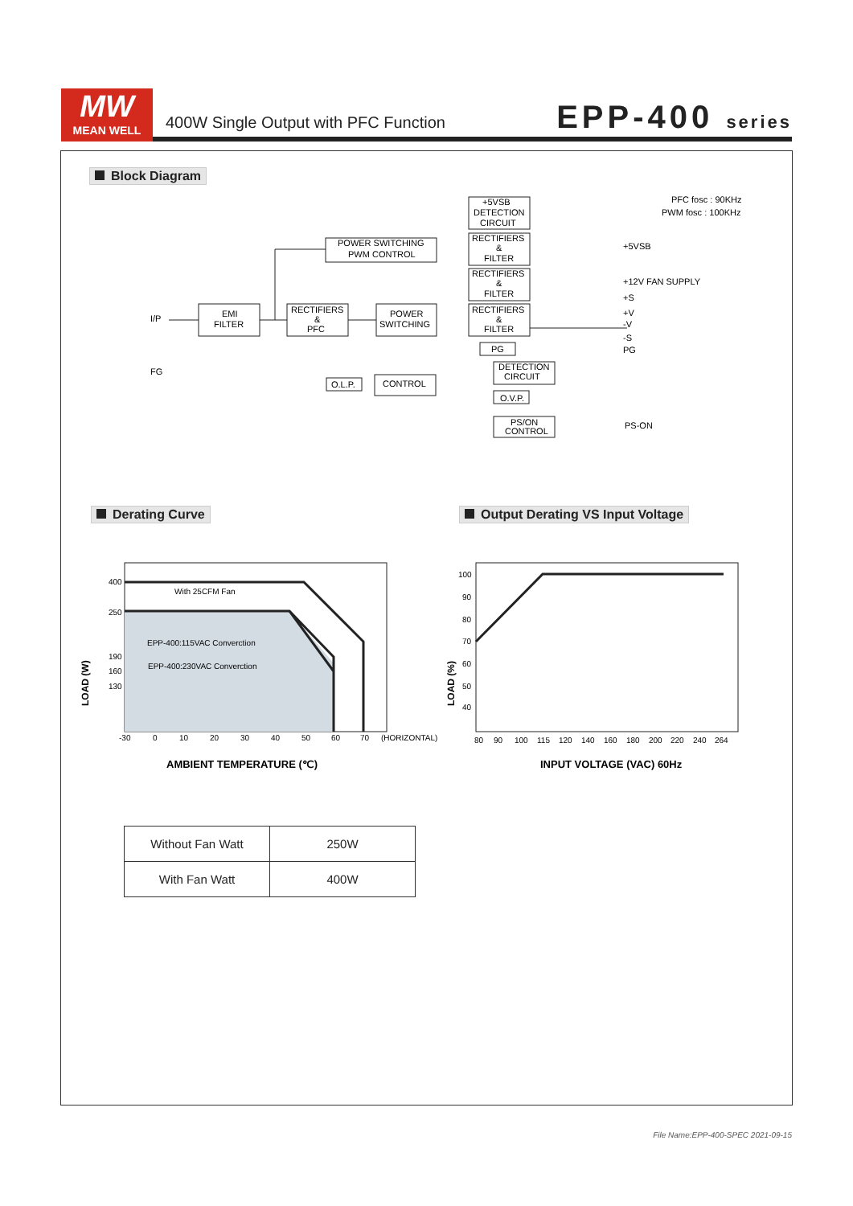MW
MEAN WELL
400W Single Output with PFC Function
EPP-400 series
Block Diagram
POWER SWITCHING
PWM CONTROL
+5VSB
DETECTION
CIRCUIT
RECTIFIERS
&
FILTER
RECTIFIERS
&
FILTER
RECTIFIERS
&
FILTER
EMI
FILTER
RECTIFIERS
&
PFC
POWER
SWITCHING
PG
O.L.P.
CONTROL
DETECTION
CIRCUIT
O.V.P.
PS/ON
CONTROL
I/P
FG
+5VSB
+12V FAN SUPPLY
+S
+V
-V
-S
PG
PS-ON
PFC fosc : 90KHz
PWM fosc : 100KHz
Derating Curve
Output Derating VS Input Voltage
400
250
190
160
130
With 25CFM Fan
EPP-400:115VAC Converction
EPP-400:230VAC Converction
-30
0
10
20
30
40
50
60
70
(HORIZONTAL)
AMBIENT TEMPERATURE (℃)
LOAD (W)
100
90
80
70
60
50
40
80
90
100
115
120
140
160
180
200
220
240
264
INPUT VOLTAGE (VAC) 60Hz
LOAD (%)
| Without Fan Watt | 250W |
| With Fan Watt | 400W |
File Name:EPP-400-SPEC 2021-09-15